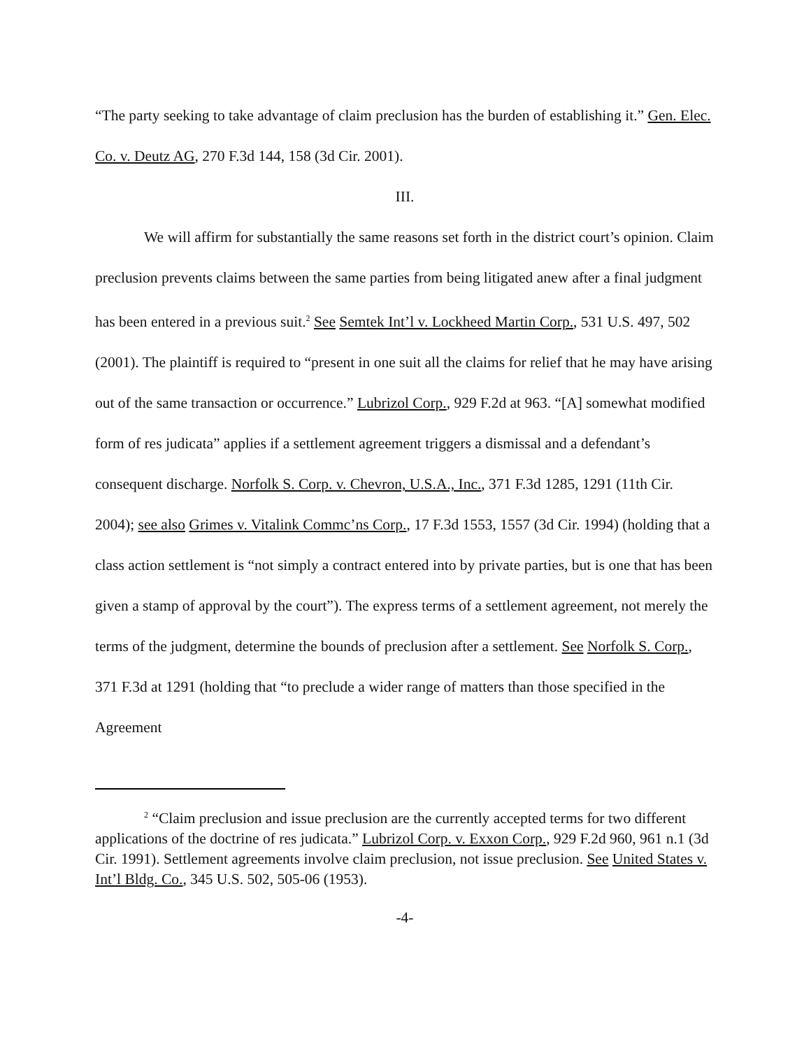“The party seeking to take advantage of claim preclusion has the burden of establishing it.” Gen. Elec. Co. v. Deutz AG, 270 F.3d 144, 158 (3d Cir. 2001).
III.
We will affirm for substantially the same reasons set forth in the district court’s opinion. Claim preclusion prevents claims between the same parties from being litigated anew after a final judgment has been entered in a previous suit.<sup>2</sup> See Semtek Int’l v. Lockheed Martin Corp., 531 U.S. 497, 502 (2001). The plaintiff is required to “present in one suit all the claims for relief that he may have arising out of the same transaction or occurrence.” Lubrizol Corp., 929 F.2d at 963. “[A] somewhat modified form of res judicata” applies if a settlement agreement triggers a dismissal and a defendant’s consequent discharge. Norfolk S. Corp. v. Chevron, U.S.A., Inc., 371 F.3d 1285, 1291 (11th Cir. 2004); see also Grimes v. Vitalink Commc’ns Corp., 17 F.3d 1553, 1557 (3d Cir. 1994) (holding that a class action settlement is “not simply a contract entered into by private parties, but is one that has been given a stamp of approval by the court”). The express terms of a settlement agreement, not merely the terms of the judgment, determine the bounds of preclusion after a settlement. See Norfolk S. Corp., 371 F.3d at 1291 (holding that “to preclude a wider range of matters than those specified in the Agreement
<sup>2</sup> “Claim preclusion and issue preclusion are the currently accepted terms for two different applications of the doctrine of res judicata.” Lubrizol Corp. v. Exxon Corp., 929 F.2d 960, 961 n.1 (3d Cir. 1991). Settlement agreements involve claim preclusion, not issue preclusion. See United States v. Int’l Bldg. Co., 345 U.S. 502, 505-06 (1953).
-4-